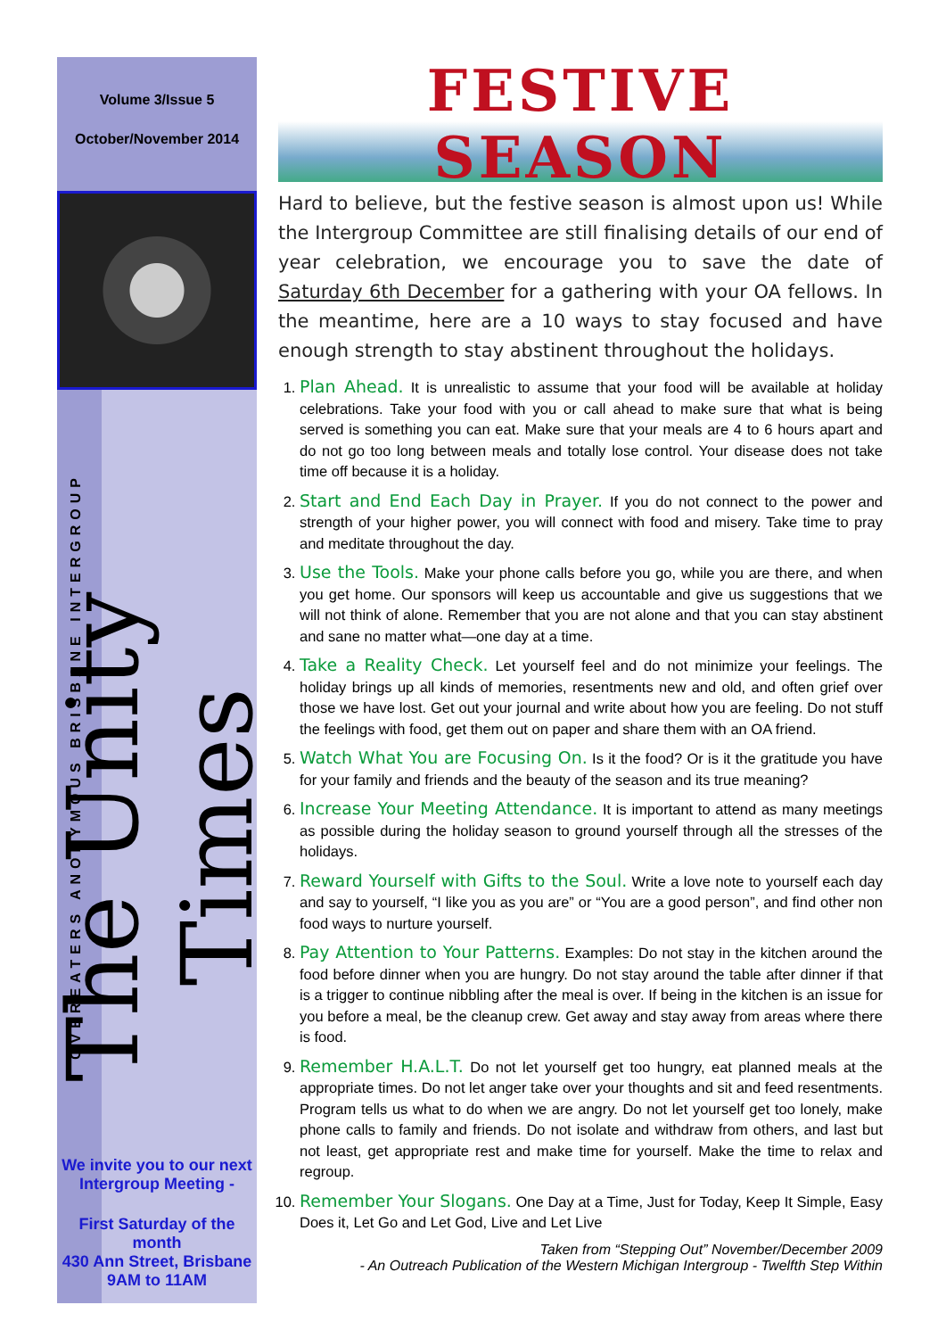Volume 3/Issue 5
October/November 2014
OVEREATERS ANONYMOUS BRISBANE INTERGROUP
The Unity Times
We invite you to our next Intergroup Meeting -
First Saturday of the month
430 Ann Street, Brisbane
9AM to 11AM
FESTIVE SEASON
Hard to believe, but the festive season is almost upon us! While the Intergroup Committee are still finalising details of our end of year celebration, we encourage you to save the date of Saturday 6th December for a gathering with your OA fellows. In the meantime, here are a 10 ways to stay focused and have enough strength to stay abstinent throughout the holidays.
1. Plan Ahead. It is unrealistic to assume that your food will be available at holiday celebrations. Take your food with you or call ahead to make sure that what is being served is something you can eat. Make sure that your meals are 4 to 6 hours apart and do not go too long between meals and totally lose control. Your disease does not take time off because it is a holiday.
2. Start and End Each Day in Prayer. If you do not connect to the power and strength of your higher power, you will connect with food and misery. Take time to pray and meditate throughout the day.
3. Use the Tools. Make your phone calls before you go, while you are there, and when you get home. Our sponsors will keep us accountable and give us suggestions that we will not think of alone. Remember that you are not alone and that you can stay abstinent and sane no matter what—one day at a time.
4. Take a Reality Check. Let yourself feel and do not minimize your feelings. The holiday brings up all kinds of memories, resentments new and old, and often grief over those we have lost. Get out your journal and write about how you are feeling. Do not stuff the feelings with food, get them out on paper and share them with an OA friend.
5. Watch What You are Focusing On. Is it the food? Or is it the gratitude you have for your family and friends and the beauty of the season and its true meaning?
6. Increase Your Meeting Attendance. It is important to attend as many meetings as possible during the holiday season to ground yourself through all the stresses of the holidays.
7. Reward Yourself with Gifts to the Soul. Write a love note to yourself each day and say to yourself, “I like you as you are” or “You are a good person”, and find other non food ways to nurture yourself.
8. Pay Attention to Your Patterns. Examples: Do not stay in the kitchen around the food before dinner when you are hungry. Do not stay around the table after dinner if that is a trigger to continue nibbling after the meal is over. If being in the kitchen is an issue for you before a meal, be the cleanup crew. Get away and stay away from areas where there is food.
9. Remember H.A.L.T. Do not let yourself get too hungry, eat planned meals at the appropriate times. Do not let anger take over your thoughts and sit and feed resentments. Program tells us what to do when we are angry. Do not let yourself get too lonely, make phone calls to family and friends. Do not isolate and withdraw from others, and last but not least, get appropriate rest and make time for yourself. Make the time to relax and regroup.
10. Remember Your Slogans. One Day at a Time, Just for Today, Keep It Simple, Easy Does it, Let Go and Let God, Live and Let Live
Taken from “Stepping Out” November/December 2009
- An Outreach Publication of the Western Michigan Intergroup - Twelfth Step Within